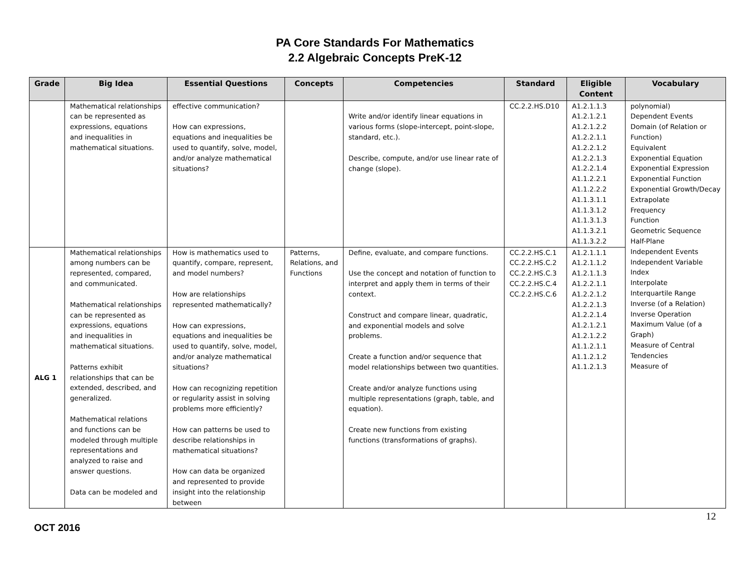PA Core Standards For Mathematics
2.2 Algebraic Concepts PreK-12
| Grade | Big Idea | Essential Questions | Concepts | Competencies | Standard | Eligible Content | Vocabulary |
| --- | --- | --- | --- | --- | --- | --- | --- |
| | Mathematical relationships can be represented as expressions, equations and inequalities in mathematical situations. | effective communication? How can expressions, equations and inequalities be used to quantify, solve, model, and/or analyze mathematical situations? | | Write and/or identify linear equations in various forms (slope-intercept, point-slope, standard, etc.). Describe, compute, and/or use linear rate of change (slope). | CC.2.2.HS.D10 | A1.2.1.1.3 A1.2.1.2.1 A1.2.1.2.2 A1.2.2.1.1 A1.2.2.1.2 A1.2.2.1.3 A1.2.2.1.4 A1.1.2.2.1 A1.1.2.2.2 A1.1.3.1.1 A1.1.3.1.2 A1.1.3.1.3 A1.1.3.2.1 A1.1.3.2.2 | polynomial) Dependent Events Domain (of Relation or Function) Equivalent Exponential Equation Exponential Expression Exponential Function Exponential Growth/Decay Extrapolate Frequency Function Geometric Sequence Half-Plane Independent Events Independent Variable Index Interpolate Interquartile Range Inverse (of a Relation) Inverse Operation Maximum Value (of a Graph) Measure of Central Tendencies Measure of |
| ALG 1 | Mathematical relationships among numbers can be represented, compared, and communicated. Mathematical relationships can be represented as expressions, equations and inequalities in mathematical situations. Patterns exhibit relationships that can be extended, described, and generalized. Mathematical relations and functions can be modeled through multiple representations and analyzed to raise and answer questions. Data can be modeled and | How is mathematics used to quantify, compare, represent, and model numbers? How are relationships represented mathematically? How can expressions, equations and inequalities be used to quantify, solve, model, and/or analyze mathematical situations? How can recognizing repetition or regularity assist in solving problems more efficiently? How can patterns be used to describe relationships in mathematical situations? How can data be organized and represented to provide insight into the relationship between | Patterns, Relations, and Functions | Define, evaluate, and compare functions. Use the concept and notation of function to interpret and apply them in terms of their context. Construct and compare linear, quadratic, and exponential models and solve problems. Create a function and/or sequence that model relationships between two quantities. Create and/or analyze functions using multiple representations (graph, table, and equation). Create new functions from existing functions (transformations of graphs). | CC.2.2.HS.C.1 CC.2.2.HS.C.2 CC.2.2.HS.C.3 CC.2.2.HS.C.4 CC.2.2.HS.C.6 | A1.2.1.1.1 A1.2.1.1.2 A1.2.1.1.3 A1.2.2.1.1 A1.2.2.1.2 A1.2.2.1.3 A1.2.2.1.4 A1.2.1.2.1 A1.2.1.2.2 A1.1.2.1.1 A1.1.2.1.2 A1.1.2.1.3 | |
12
OCT 2016